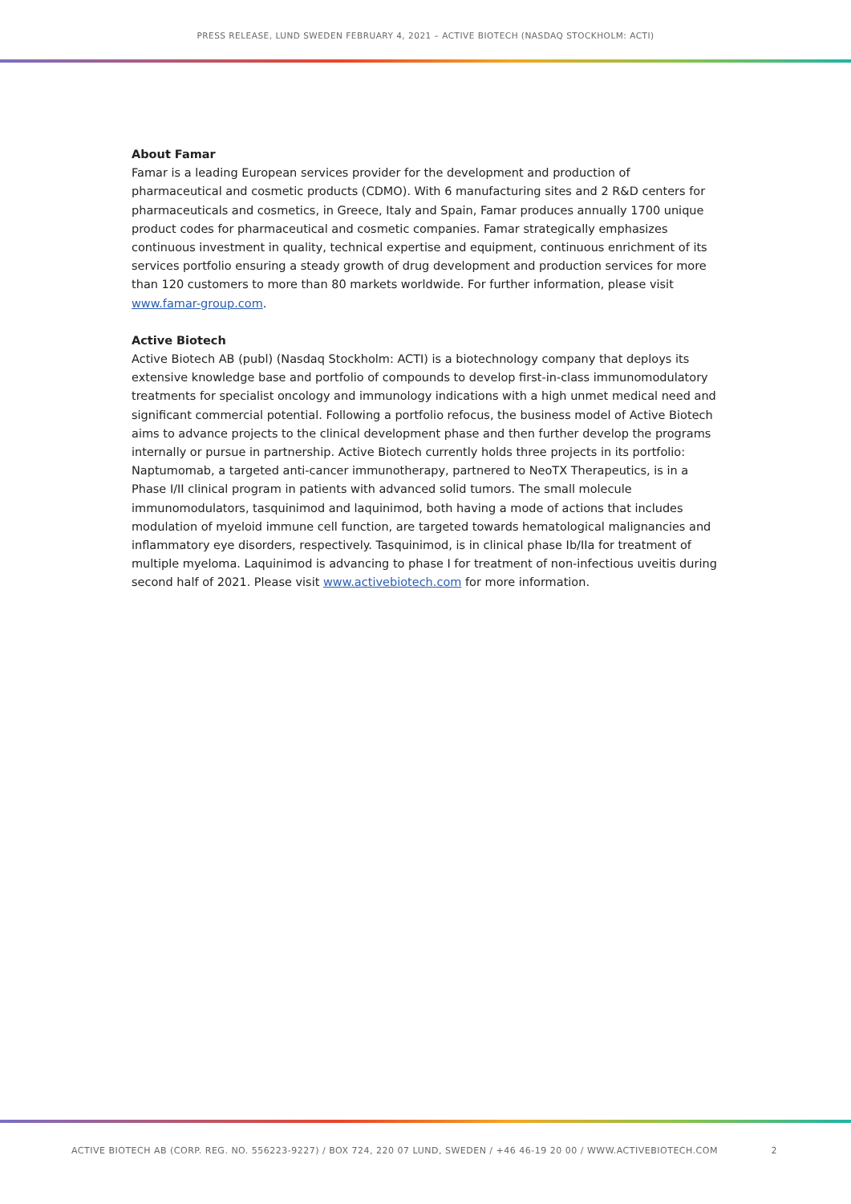PRESS RELEASE, LUND SWEDEN FEBRUARY 4, 2021 – ACTIVE BIOTECH (NASDAQ STOCKHOLM: ACTI)
About Famar
Famar is a leading European services provider for the development and production of pharmaceutical and cosmetic products (CDMO). With 6 manufacturing sites and 2 R&D centers for pharmaceuticals and cosmetics, in Greece, Italy and Spain, Famar produces annually 1700 unique product codes for pharmaceutical and cosmetic companies. Famar strategically emphasizes continuous investment in quality, technical expertise and equipment, continuous enrichment of its services portfolio ensuring a steady growth of drug development and production services for more than 120 customers to more than 80 markets worldwide. For further information, please visit www.famar-group.com.
Active Biotech
Active Biotech AB (publ) (Nasdaq Stockholm: ACTI) is a biotechnology company that deploys its extensive knowledge base and portfolio of compounds to develop first-in-class immunomodulatory treatments for specialist oncology and immunology indications with a high unmet medical need and significant commercial potential. Following a portfolio refocus, the business model of Active Biotech aims to advance projects to the clinical development phase and then further develop the programs internally or pursue in partnership. Active Biotech currently holds three projects in its portfolio: Naptumomab, a targeted anti-cancer immunotherapy, partnered to NeoTX Therapeutics, is in a Phase I/II clinical program in patients with advanced solid tumors. The small molecule immunomodulators, tasquinimod and laquinimod, both having a mode of actions that includes modulation of myeloid immune cell function, are targeted towards hematological malignancies and inflammatory eye disorders, respectively. Tasquinimod, is in clinical phase Ib/IIa for treatment of multiple myeloma. Laquinimod is advancing to phase I for treatment of non-infectious uveitis during second half of 2021. Please visit www.activebiotech.com for more information.
ACTIVE BIOTECH AB (CORP. REG. NO. 556223-9227) / BOX 724, 220 07 LUND, SWEDEN / +46 46-19 20 00 / WWW.ACTIVEBIOTECH.COM 2